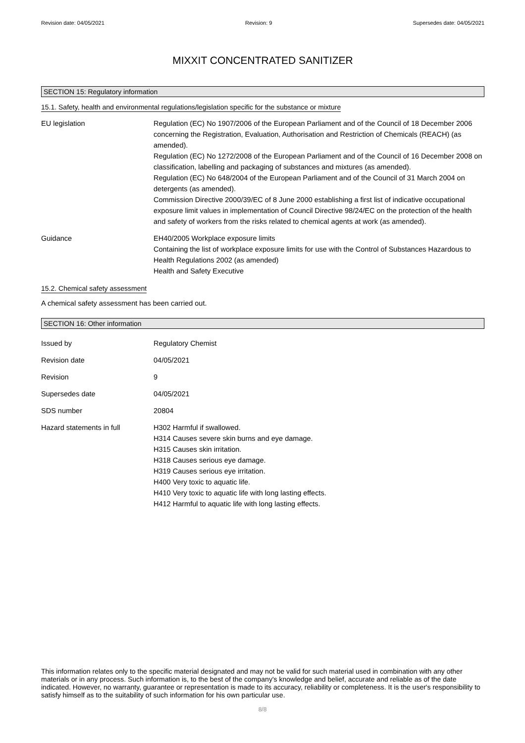Revision date: 04/05/2021 Revision: 9 Supersedes date: 04/05/2021
MIXXIT CONCENTRATED SANITIZER
SECTION 15: Regulatory information
15.1. Safety, health and environmental regulations/legislation specific for the substance or mixture
EU legislation Regulation (EC) No 1907/2006 of the European Parliament and of the Council of 18 December 2006 concerning the Registration, Evaluation, Authorisation and Restriction of Chemicals (REACH) (as amended).
Regulation (EC) No 1272/2008 of the European Parliament and of the Council of 16 December 2008 on classification, labelling and packaging of substances and mixtures (as amended).
Regulation (EC) No 648/2004 of the European Parliament and of the Council of 31 March 2004 on detergents (as amended).
Commission Directive 2000/39/EC of 8 June 2000 establishing a first list of indicative occupational exposure limit values in implementation of Council Directive 98/24/EC on the protection of the health and safety of workers from the risks related to chemical agents at work (as amended).
Guidance EH40/2005 Workplace exposure limits
Containing the list of workplace exposure limits for use with the Control of Substances Hazardous to Health Regulations 2002 (as amended)
Health and Safety Executive
15.2. Chemical safety assessment
A chemical safety assessment has been carried out.
SECTION 16: Other information
Issued by Regulatory Chemist
Revision date 04/05/2021
Revision 9
Supersedes date 04/05/2021
SDS number 20804
Hazard statements in full H302 Harmful if swallowed.
H314 Causes severe skin burns and eye damage.
H315 Causes skin irritation.
H318 Causes serious eye damage.
H319 Causes serious eye irritation.
H400 Very toxic to aquatic life.
H410 Very toxic to aquatic life with long lasting effects.
H412 Harmful to aquatic life with long lasting effects.
This information relates only to the specific material designated and may not be valid for such material used in combination with any other materials or in any process. Such information is, to the best of the company's knowledge and belief, accurate and reliable as of the date indicated. However, no warranty, guarantee or representation is made to its accuracy, reliability or completeness. It is the user's responsibility to satisfy himself as to the suitability of such information for his own particular use.
8/8